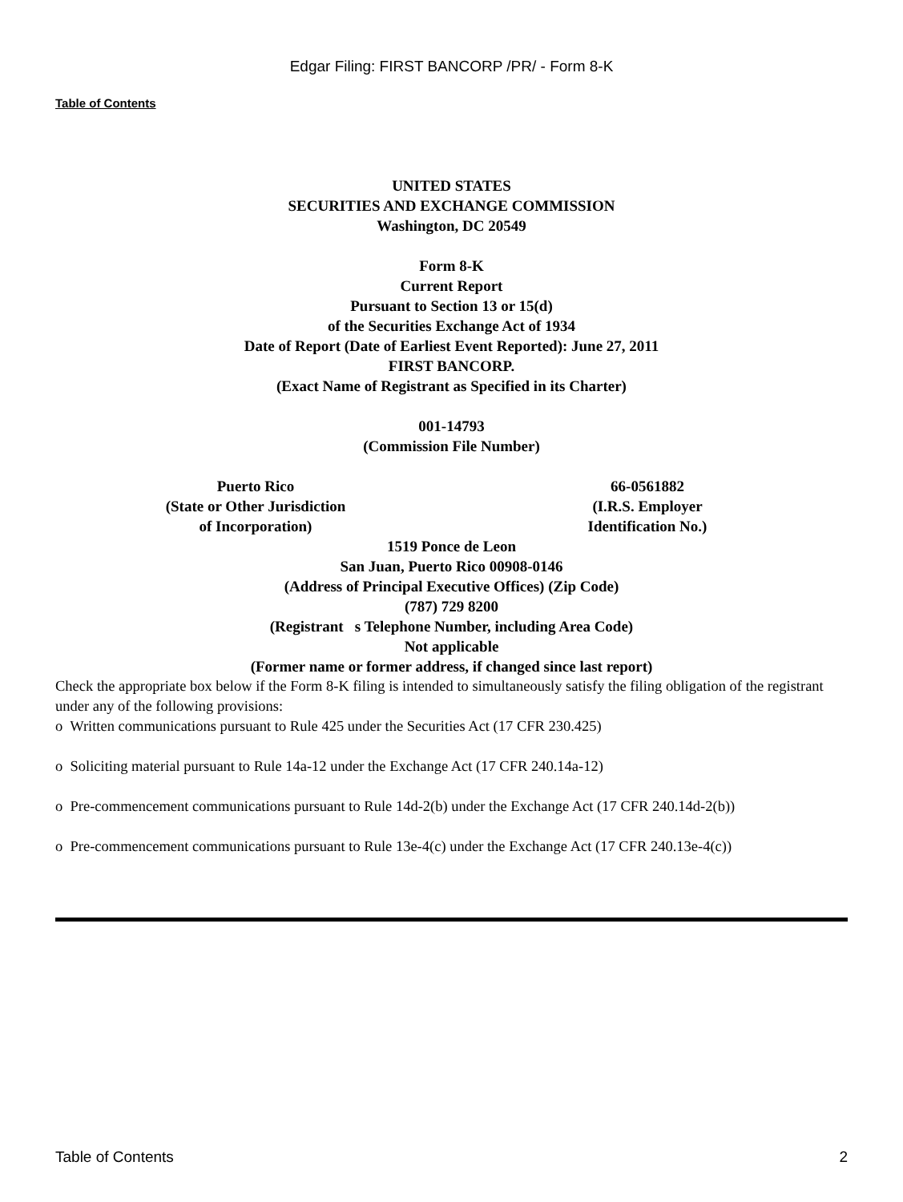Edgar Filing: FIRST BANCORP /PR/ - Form 8-K
Table of Contents
UNITED STATES
SECURITIES AND EXCHANGE COMMISSION
Washington, DC 20549
Form 8-K
Current Report
Pursuant to Section 13 or 15(d)
of the Securities Exchange Act of 1934
Date of Report (Date of Earliest Event Reported): June 27, 2011
FIRST BANCORP.
(Exact Name of Registrant as Specified in its Charter)
001-14793
(Commission File Number)
Puerto Rico
(State or Other Jurisdiction
of Incorporation)
66-0561882
(I.R.S. Employer
Identification No.)
1519 Ponce de Leon
San Juan, Puerto Rico 00908-0146
(Address of Principal Executive Offices) (Zip Code)
(787) 729 8200
(Registrant s Telephone Number, including Area Code)
Not applicable
(Former name or former address, if changed since last report)
Check the appropriate box below if the Form 8-K filing is intended to simultaneously satisfy the filing obligation of the registrant under any of the following provisions:
o Written communications pursuant to Rule 425 under the Securities Act (17 CFR 230.425)
o Soliciting material pursuant to Rule 14a-12 under the Exchange Act (17 CFR 240.14a-12)
o Pre-commencement communications pursuant to Rule 14d-2(b) under the Exchange Act (17 CFR 240.14d-2(b))
o Pre-commencement communications pursuant to Rule 13e-4(c) under the Exchange Act (17 CFR 240.13e-4(c))
Table of Contents 2